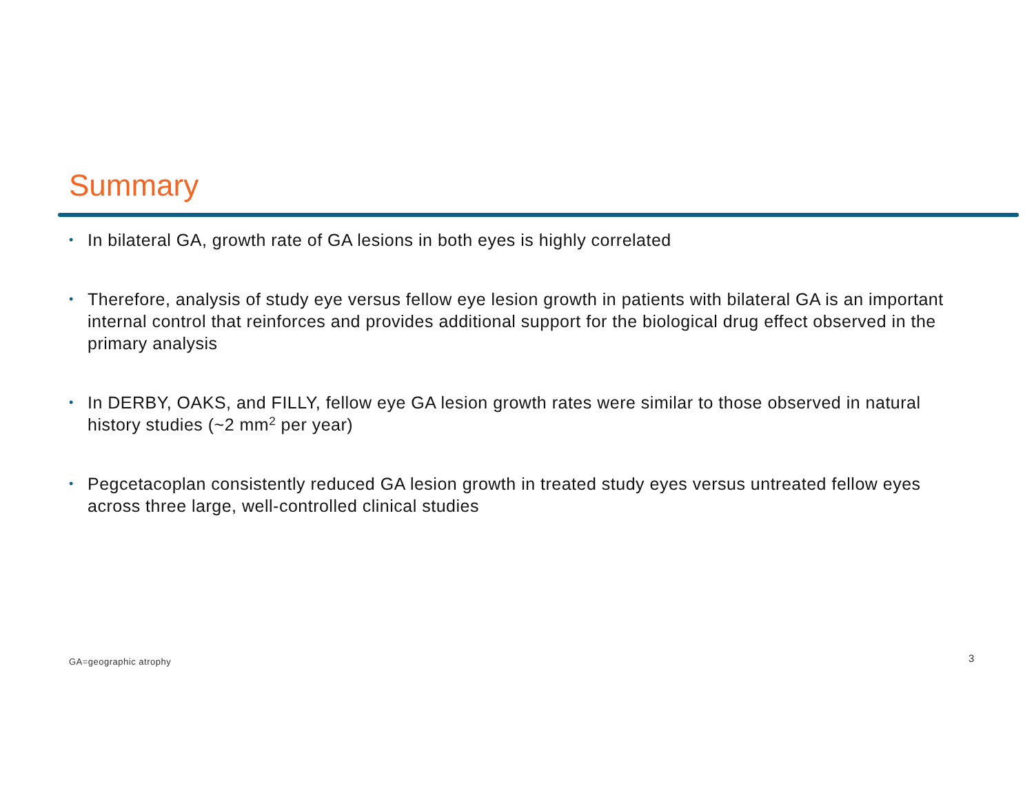Summary
• In bilateral GA, growth rate of GA lesions in both eyes is highly correlated
• Therefore, analysis of study eye versus fellow eye lesion growth in patients with bilateral GA is an important internal control that reinforces and provides additional support for the biological drug effect observed in the primary analysis
• In DERBY, OAKS, and FILLY, fellow eye GA lesion growth rates were similar to those observed in natural history studies (~2 mm<sup>2</sup> per year)
• Pegcetacoplan consistently reduced GA lesion growth in treated study eyes versus untreated fellow eyes across three large, well-controlled clinical studies
GA=geographic atrophy 3